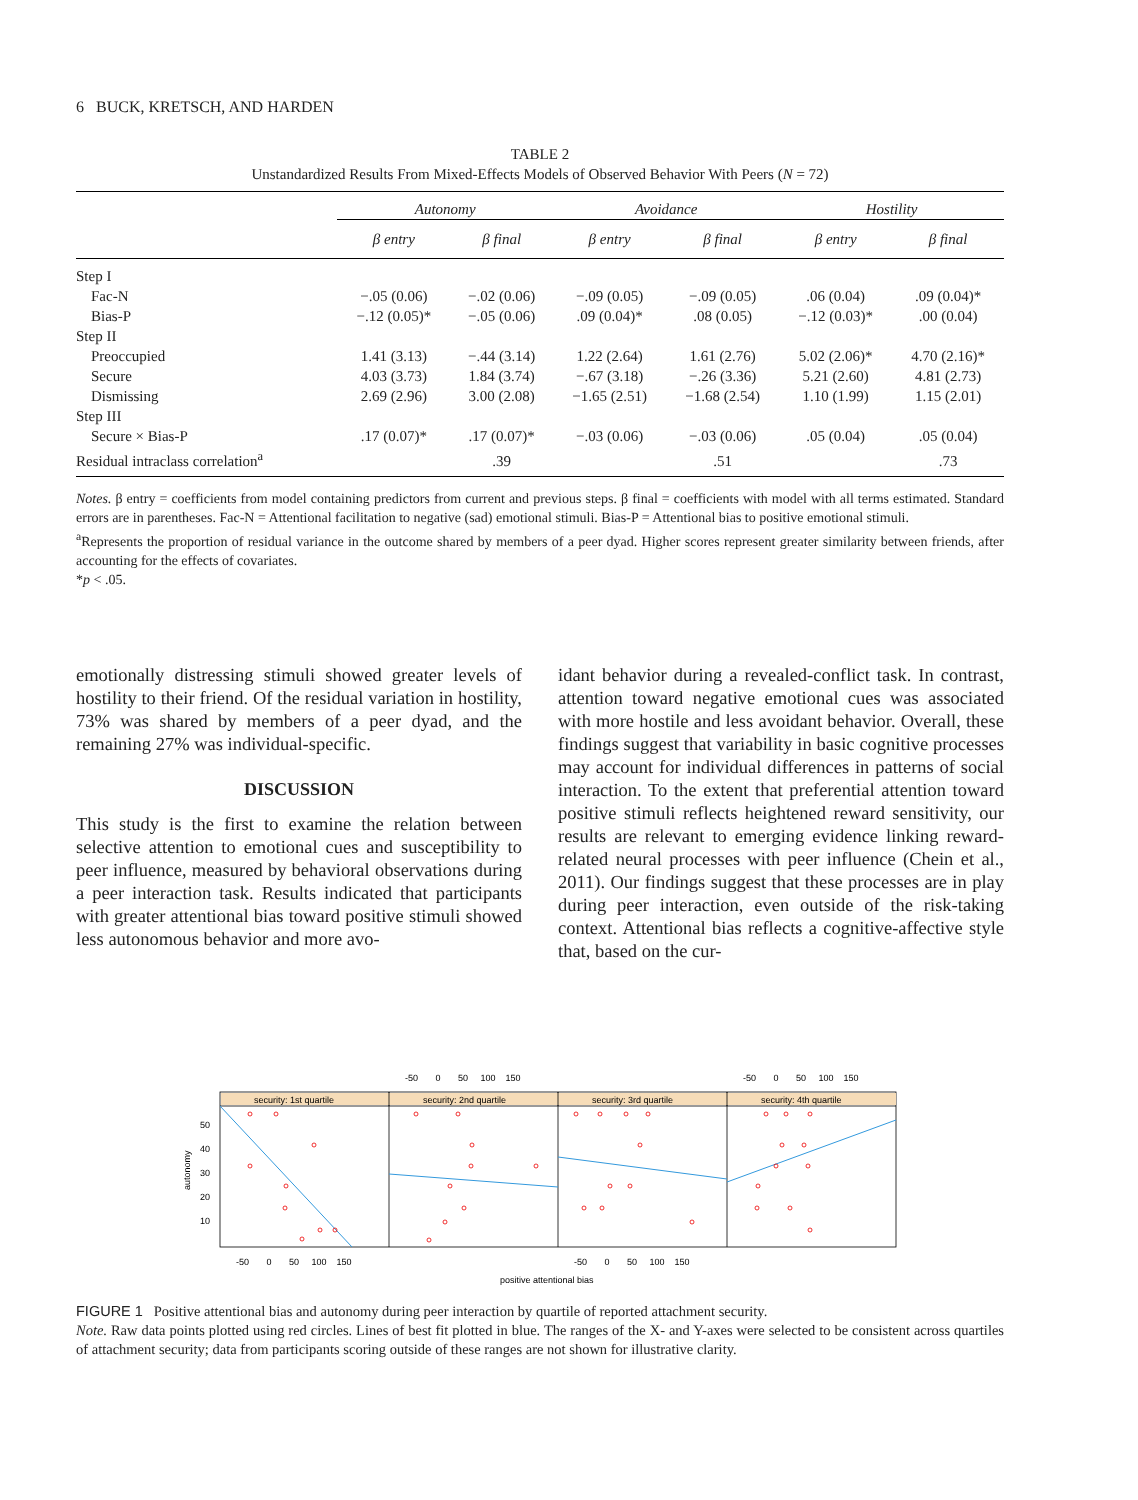6 BUCK, KRETSCH, AND HARDEN
TABLE 2
Unstandardized Results From Mixed-Effects Models of Observed Behavior With Peers (N = 72)
| | Autonomy | | Avoidance | | Hostility | |
| --- | --- | --- | --- | --- | --- | --- |
| | β entry | β final | β entry | β final | β entry | β final |
| Step I | | | | | | |
| Fac-N | −.05 (0.06) | −.02 (0.06) | −.09 (0.05) | −.09 (0.05) | .06 (0.04) | .09 (0.04)* |
| Bias-P | −.12 (0.05)* | −.05 (0.06) | .09 (0.04)* | .08 (0.05) | −.12 (0.03)* | .00 (0.04) |
| Step II | | | | | | |
| Preoccupied | 1.41 (3.13) | −.44 (3.14) | 1.22 (2.64) | 1.61 (2.76) | 5.02 (2.06)* | 4.70 (2.16)* |
| Secure | 4.03 (3.73) | 1.84 (3.74) | −.67 (3.18) | −.26 (3.36) | 5.21 (2.60) | 4.81 (2.73) |
| Dismissing | 2.69 (2.96) | 3.00 (2.08) | −1.65 (2.51) | −1.68 (2.54) | 1.10 (1.99) | 1.15 (2.01) |
| Step III | | | | | | |
| Secure × Bias-P | .17 (0.07)* | .17 (0.07)* | −.03 (0.06) | −.03 (0.06) | .05 (0.04) | .05 (0.04) |
| Residual intraclass correlation<sup>a</sup> | | .39 | | .51 | | .73 |
Notes. β entry = coefficients from model containing predictors from current and previous steps. β final = coefficients with model with all terms estimated. Standard errors are in parentheses. Fac-N = Attentional facilitation to negative (sad) emotional stimuli. Bias-P = Attentional bias to positive emotional stimuli.
<sup>a</sup> Represents the proportion of residual variance in the outcome shared by members of a peer dyad. Higher scores represent greater similarity between friends, after accounting for the effects of covariates.
*p < .05.
emotionally distressing stimuli showed greater levels of hostility to their friend. Of the residual variation in hostility, 73% was shared by members of a peer dyad, and the remaining 27% was individual-specific.
DISCUSSION
This study is the first to examine the relation between selective attention to emotional cues and susceptibility to peer influence, measured by behavioral observations during a peer interaction task. Results indicated that participants with greater attentional bias toward positive stimuli showed less autonomous behavior and more avo-
idant behavior during a revealed-conflict task. In contrast, attention toward negative emotional cues was associated with more hostile and less avoidant behavior. Overall, these findings suggest that variability in basic cognitive processes may account for individual differences in patterns of social interaction. To the extent that preferential attention toward positive stimuli reflects heightened reward sensitivity, our results are relevant to emerging evidence linking reward-related neural processes with peer influence (Chein et al., 2011). Our findings suggest that these processes are in play during peer interaction, even outside of the risk-taking context. Attentional bias reflects a cognitive-affective style that, based on the cur-
autonomy
positive attentional bias
security: 1st quartile
security: 2nd quartile
security: 3rd quartile
security: 4th quartile
50
40
30
20
10
-50 0 50 100 150
-50 0 50 100 150
-50 0 50 100 150
-50 0 50 100 150
FIGURE 1 Positive attentional bias and autonomy during peer interaction by quartile of reported attachment security.
Note. Raw data points plotted using red circles. Lines of best fit plotted in blue. The ranges of the X- and Y-axes were selected to be consistent across quartiles of attachment security; data from participants scoring outside of these ranges are not shown for illustrative clarity.